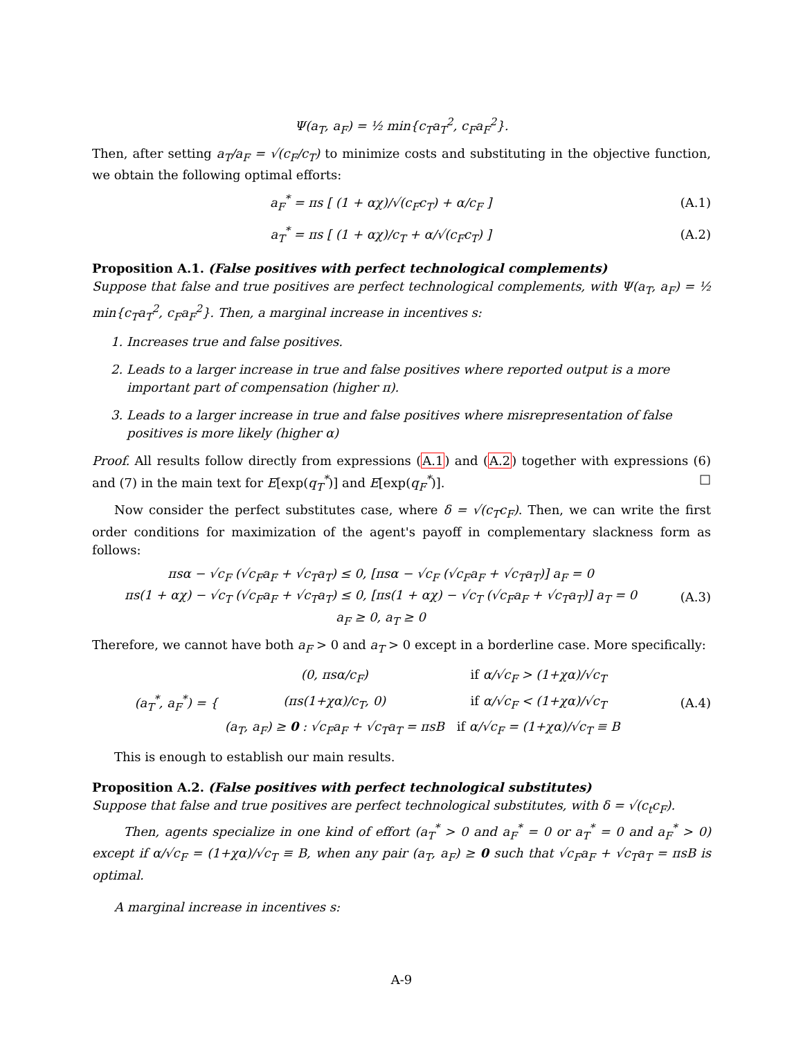Ψ(a<sub>T</sub>, a<sub>F</sub>) = ½ min{c<sub>T</sub>a<sub>T</sub><sup>2</sup>, c<sub>F</sub>a<sub>F</sub><sup>2</sup>}.
Then, after setting a<sub>T</sub>/a<sub>F</sub> = √(c<sub>F</sub>/c<sub>T</sub>) to minimize costs and substituting in the objective function, we obtain the following optimal efforts:
a<sub>F</sub><sup>*</sup> = πs [ (1 + αχ)/√(c<sub>F</sub>c<sub>T</sub>) + α/c<sub>F</sub> ] (A.1)
a<sub>T</sub><sup>*</sup> = πs [ (1 + αχ)/c<sub>T</sub> + α/√(c<sub>F</sub>c<sub>T</sub>) ] (A.2)
Proposition A.1. (False positives with perfect technological complements)
Suppose that false and true positives are perfect technological complements, with Ψ(a<sub>T</sub>, a<sub>F</sub>) = ½ min{c<sub>T</sub>a<sub>T</sub><sup>2</sup>, c<sub>F</sub>a<sub>F</sub><sup>2</sup>}. Then, a marginal increase in incentives s:
1. Increases true and false positives.
2. Leads to a larger increase in true and false positives where reported output is a more important part of compensation (higher π).
3. Leads to a larger increase in true and false positives where misrepresentation of false positives is more likely (higher α)
Proof. All results follow directly from expressions (A.1) and (A.2) together with expressions (6) and (7) in the main text for E[exp(q<sub>T</sub><sup>*</sup>)] and E[exp(q<sub>F</sub><sup>*</sup>)]. □
Now consider the perfect substitutes case, where δ = √(c<sub>T</sub>c<sub>F</sub>). Then, we can write the first order conditions for maximization of the agent's payoff in complementary slackness form as follows:
πsα − √c<sub>F</sub> (√c<sub>F</sub>a<sub>F</sub> + √c<sub>T</sub>a<sub>T</sub>) ≤ 0, [πsα − √c<sub>F</sub> (√c<sub>F</sub>a<sub>F</sub> + √c<sub>T</sub>a<sub>T</sub>)] a<sub>F</sub> = 0
πs(1 + αχ) − √c<sub>T</sub> (√c<sub>F</sub>a<sub>F</sub> + √c<sub>T</sub>a<sub>T</sub>) ≤ 0, [πs(1 + αχ) − √c<sub>T</sub> (√c<sub>F</sub>a<sub>F</sub> + √c<sub>T</sub>a<sub>T</sub>)] a<sub>T</sub> = 0
a<sub>F</sub> ≥ 0, a<sub>T</sub> ≥ 0 (A.3)
Therefore, we cannot have both a<sub>F</sub> > 0 and a<sub>T</sub> > 0 except in a borderline case. More specifically:
(a<sub>T</sub><sup>*</sup>, a<sub>F</sub><sup>*</sup>) = {
| (0, πsα/c<sub>F</sub>) | if α/√c<sub>F</sub> > (1+χα)/√c<sub>T</sub> |
| (πs(1+χα)/c<sub>T</sub>, 0) | if α/√c<sub>F</sub> < (1+χα)/√c<sub>T</sub> |
| (a<sub>T</sub>, a<sub>F</sub>) ≥ 0 : √c<sub>F</sub>a<sub>F</sub> + √c<sub>T</sub>a<sub>T</sub> = πsB | if α/√c<sub>F</sub> = (1+χα)/√c<sub>T</sub> ≡ B |
(A.4)
This is enough to establish our main results.
Proposition A.2. (False positives with perfect technological substitutes)
Suppose that false and true positives are perfect technological substitutes, with δ = √(c<sub>t</sub>c<sub>F</sub>).
Then, agents specialize in one kind of effort (a<sub>T</sub><sup>*</sup> > 0 and a<sub>F</sub><sup>*</sup> = 0 or a<sub>T</sub><sup>*</sup> = 0 and a<sub>F</sub><sup>*</sup> > 0) except if α/√c<sub>F</sub> = (1+χα)/√c<sub>T</sub> ≡ B, when any pair (a<sub>T</sub>, a<sub>F</sub>) ≥ 0 such that √c<sub>F</sub>a<sub>F</sub> + √c<sub>T</sub>a<sub>T</sub> = πsB is optimal.
A marginal increase in incentives s:
A-9